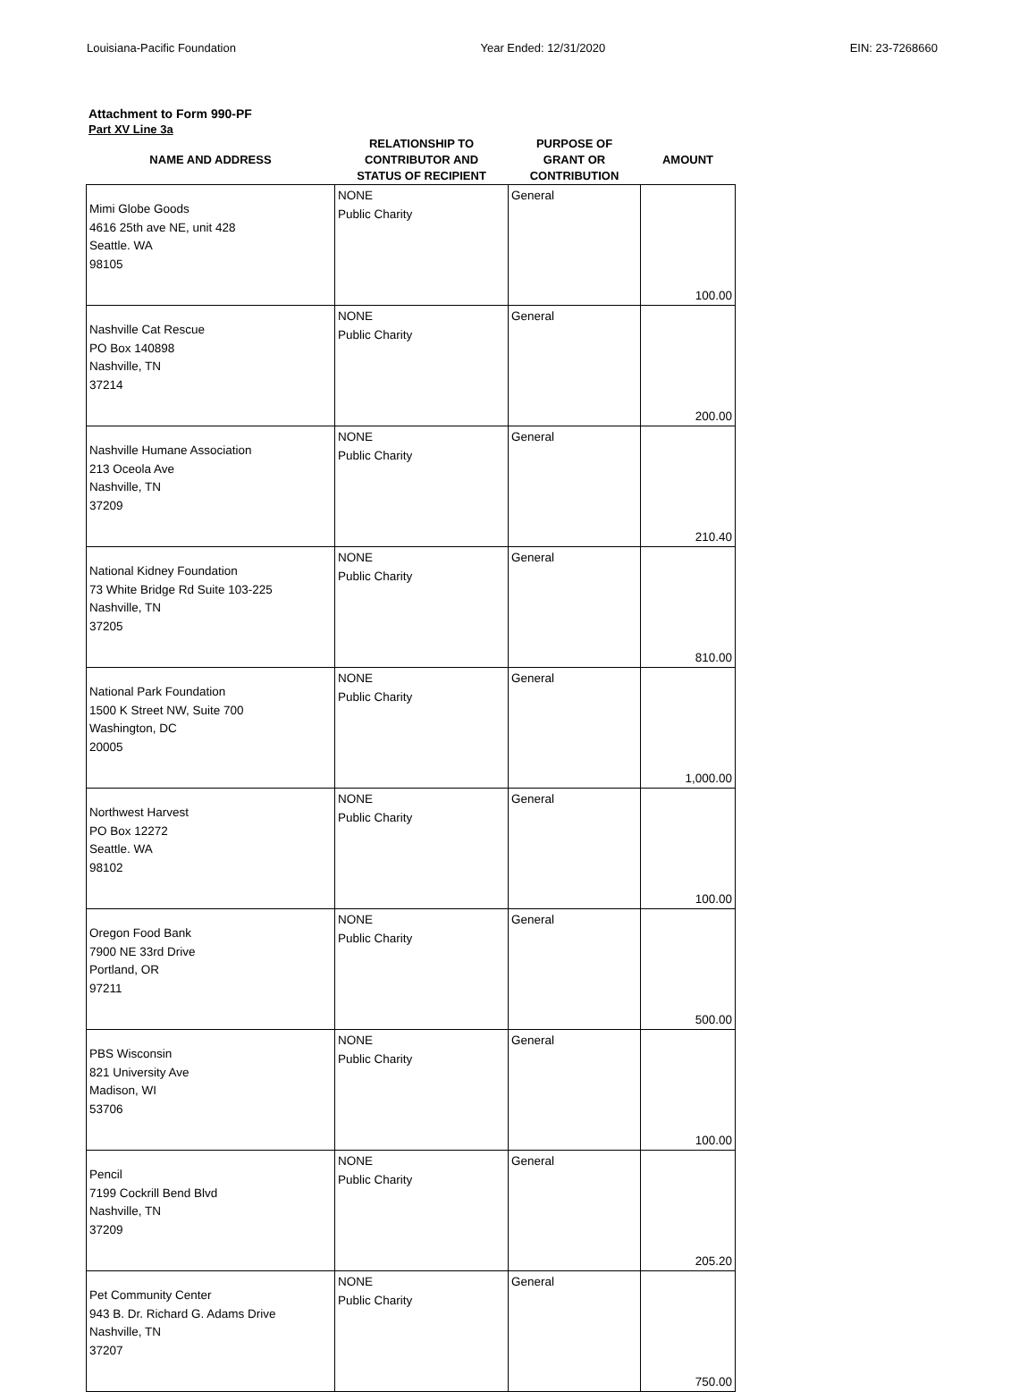Louisiana-Pacific Foundation Year Ended: 12/31/2020 EIN: 23-7268660
Attachment to Form 990-PF
Part XV Line 3a
| NAME AND ADDRESS | RELATIONSHIP TO CONTRIBUTOR AND STATUS OF RECIPIENT | PURPOSE OF GRANT OR CONTRIBUTION | AMOUNT |
| --- | --- | --- | --- |
| Mimi Globe Goods 4616 25th ave NE, unit 428 Seattle. WA 98105 | NONE Public Charity | General | 100.00 |
| Nashville Cat Rescue PO Box 140898 Nashville, TN 37214 | NONE Public Charity | General | 200.00 |
| Nashville Humane Association 213 Oceola Ave Nashville, TN 37209 | NONE Public Charity | General | 210.40 |
| National Kidney Foundation 73 White Bridge Rd Suite 103-225 Nashville, TN 37205 | NONE Public Charity | General | 810.00 |
| National Park Foundation 1500 K Street NW, Suite 700 Washington, DC 20005 | NONE Public Charity | General | 1,000.00 |
| Northwest Harvest PO Box 12272 Seattle. WA 98102 | NONE Public Charity | General | 100.00 |
| Oregon Food Bank 7900 NE 33rd Drive Portland, OR 97211 | NONE Public Charity | General | 500.00 |
| PBS Wisconsin 821 University Ave Madison, WI 53706 | NONE Public Charity | General | 100.00 |
| Pencil 7199 Cockrill Bend Blvd Nashville, TN 37209 | NONE Public Charity | General | 205.20 |
| Pet Community Center 943 B. Dr. Richard G. Adams Drive Nashville, TN 37207 | NONE Public Charity | General | 750.00 |